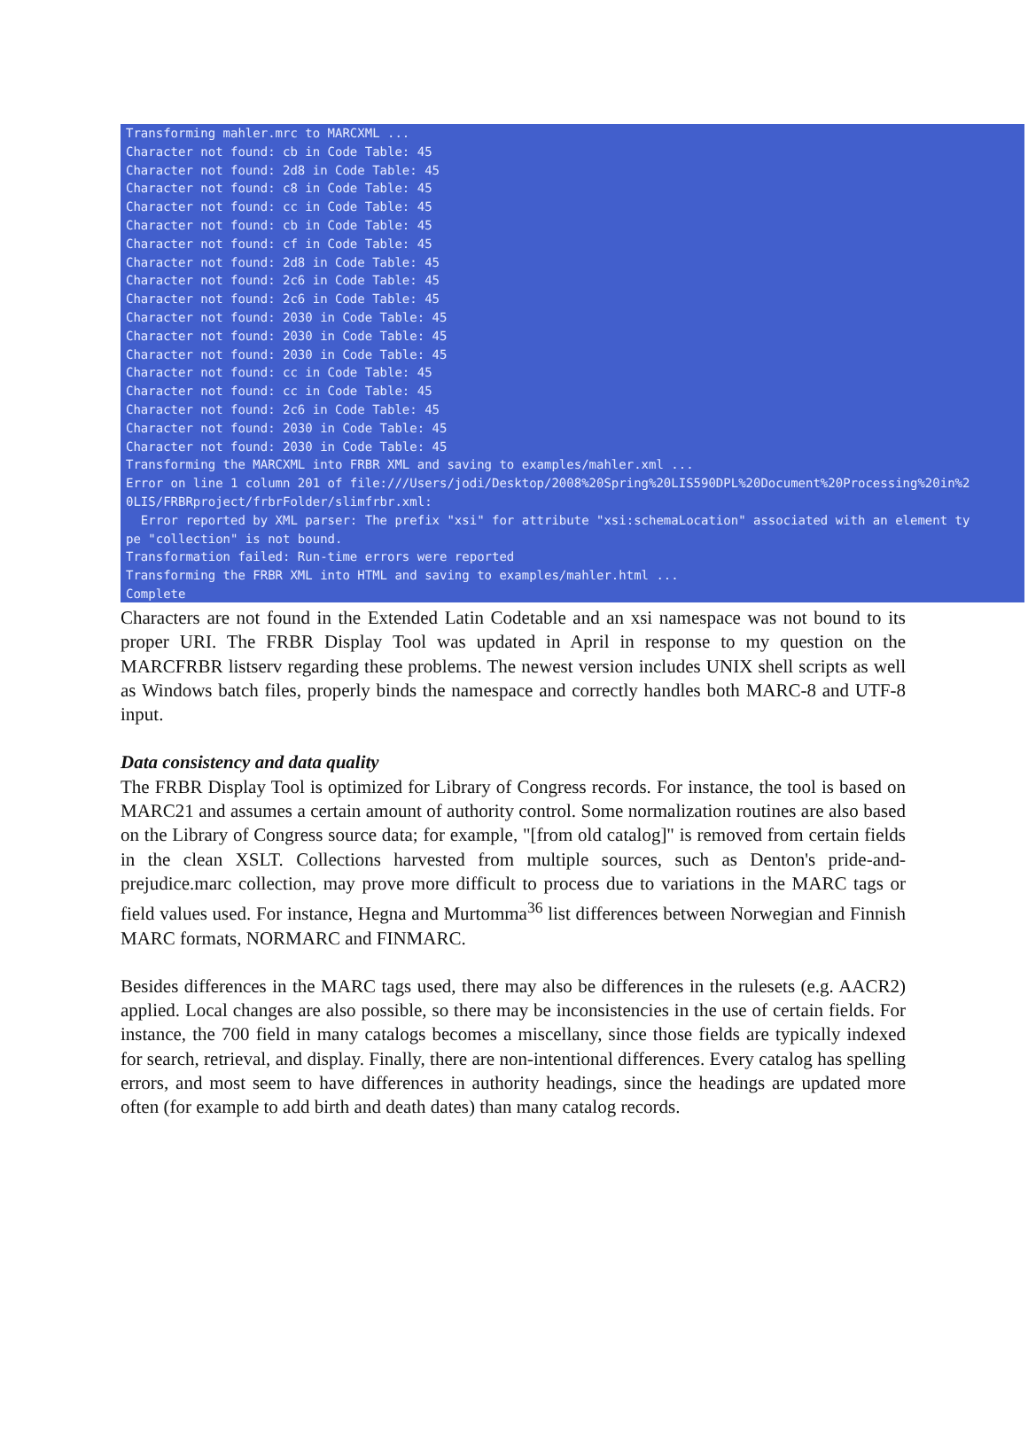Transforming mahler.mrc to MARCXML ... Character not found: cb in Code Table: 45 Character not found: 2d8 in Code Table: 45 Character not found: c8 in Code Table: 45 Character not found: cc in Code Table: 45 Character not found: cb in Code Table: 45 Character not found: cf in Code Table: 45 Character not found: 2d8 in Code Table: 45 Character not found: 2c6 in Code Table: 45 Character not found: 2c6 in Code Table: 45 Character not found: 2030 in Code Table: 45 Character not found: 2030 in Code Table: 45 Character not found: 2030 in Code Table: 45 Character not found: cc in Code Table: 45 Character not found: cc in Code Table: 45 Character not found: 2c6 in Code Table: 45 Character not found: 2030 in Code Table: 45 Character not found: 2030 in Code Table: 45 Transforming the MARCXML into FRBR XML and saving to examples/mahler.xml ... Error on line 1 column 201 of file:///Users/jodi/Desktop/2008%20Spring%20LIS590DPL%20Document%20Processing%20in%2 0LIS/FRBRproject/frbrFolder/slimfrbr.xml: Error reported by XML parser: The prefix "xsi" for attribute "xsi:schemaLocation" associated with an element ty pe "collection" is not bound. Transformation failed: Run-time errors were reported Transforming the FRBR XML into HTML and saving to examples/mahler.html ... Complete
Characters are not found in the Extended Latin Codetable and an xsi namespace was not bound to its proper URI. The FRBR Display Tool was updated in April in response to my question on the MARCFRBR listserv regarding these problems. The newest version includes UNIX shell scripts as well as Windows batch files, properly binds the namespace and correctly handles both MARC-8 and UTF-8 input.
Data consistency and data quality
The FRBR Display Tool is optimized for Library of Congress records. For instance, the tool is based on MARC21 and assumes a certain amount of authority control. Some normalization routines are also based on the Library of Congress source data; for example, "[from old catalog]" is removed from certain fields in the clean XSLT. Collections harvested from multiple sources, such as Denton's pride-and-prejudice.marc collection, may prove more difficult to process due to variations in the MARC tags or field values used. For instance, Hegna and Murtomma<sup>36</sup> list differences between Norwegian and Finnish MARC formats, NORMARC and FINMARC.
Besides differences in the MARC tags used, there may also be differences in the rulesets (e.g. AACR2) applied. Local changes are also possible, so there may be inconsistencies in the use of certain fields. For instance, the 700 field in many catalogs becomes a miscellany, since those fields are typically indexed for search, retrieval, and display. Finally, there are non-intentional differences. Every catalog has spelling errors, and most seem to have differences in authority headings, since the headings are updated more often (for example to add birth and death dates) than many catalog records.